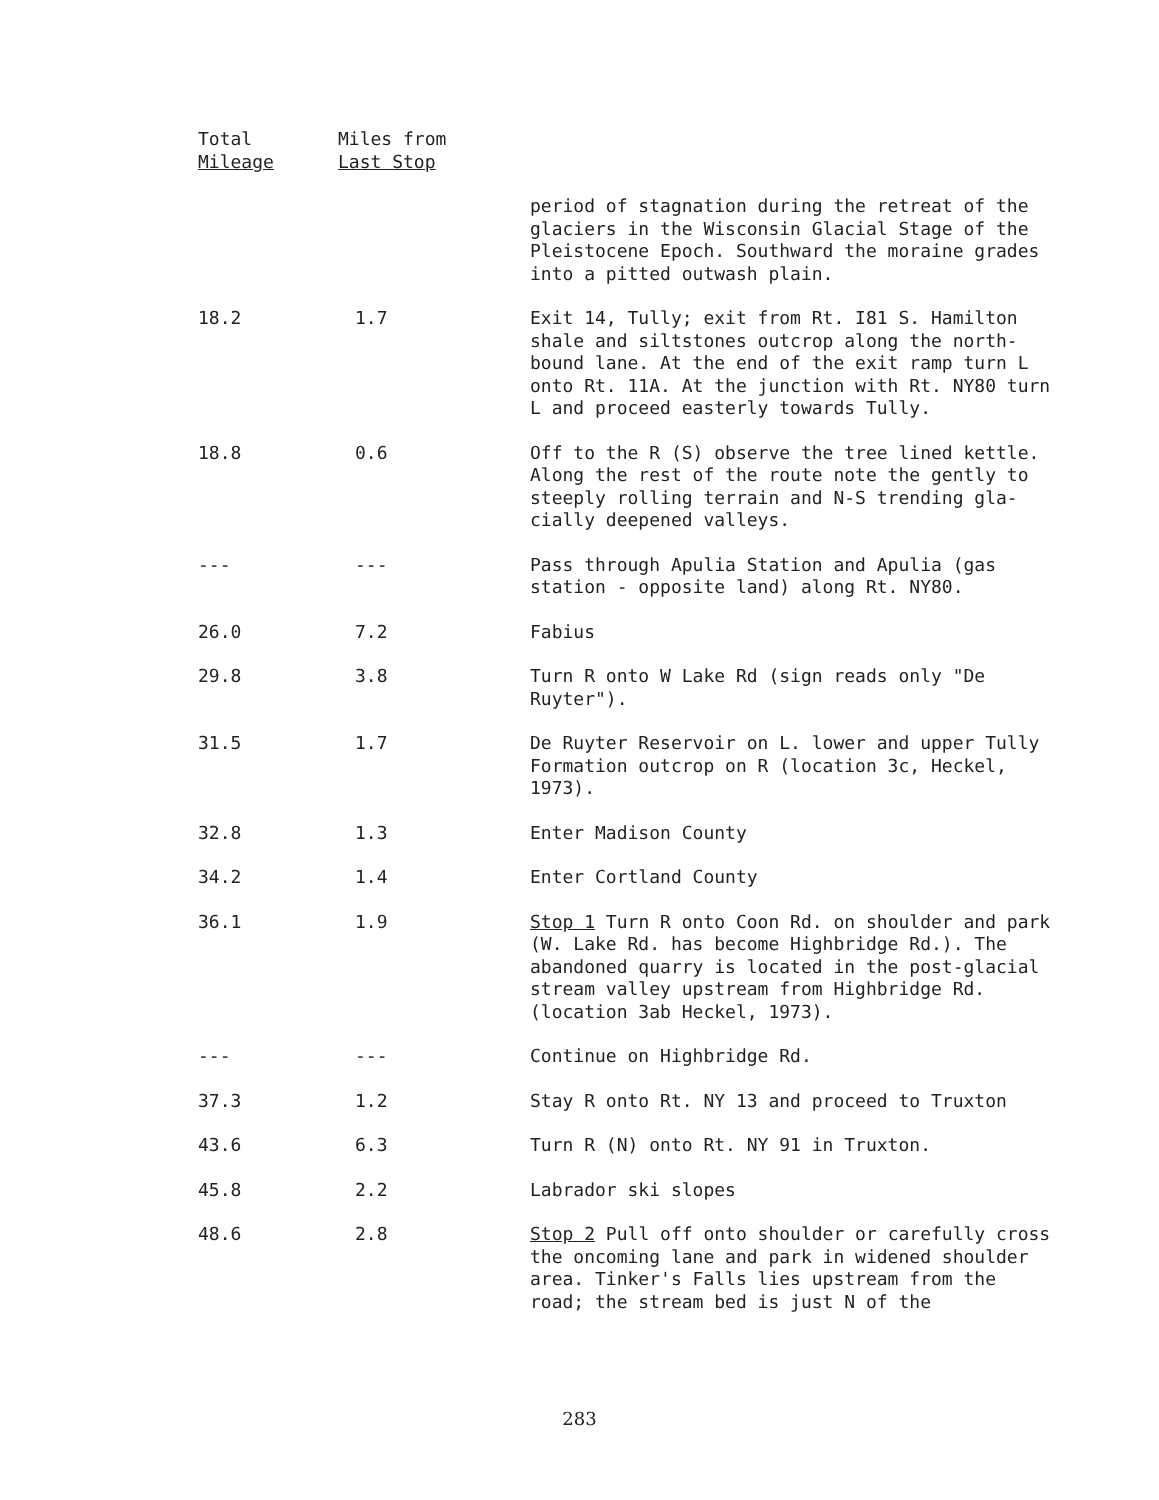| Total Mileage | Miles from Last Stop | |
| --- | --- | --- |
| | | period of stagnation during the retreat of the glaciers in the Wisconsin Glacial Stage of the Pleistocene Epoch. Southward the moraine grades into a pitted outwash plain. |
| 18.2 | 1.7 | Exit 14, Tully; exit from Rt. I81 S. Hamilton shale and siltstones outcrop along the north-bound lane. At the end of the exit ramp turn L onto Rt. 11A. At the junction with Rt. NY80 turn L and proceed easterly towards Tully. |
| 18.8 | 0.6 | Off to the R (S) observe the tree lined kettle. Along the rest of the route note the gently to steeply rolling terrain and N-S trending gla-cially deepened valleys. |
| --- | --- | Pass through Apulia Station and Apulia (gas station - opposite land) along Rt. NY80. |
| 26.0 | 7.2 | Fabius |
| 29.8 | 3.8 | Turn R onto W Lake Rd (sign reads only "De Ruyter"). |
| 31.5 | 1.7 | De Ruyter Reservoir on L. lower and upper Tully Formation outcrop on R (location 3c, Heckel, 1973). |
| 32.8 | 1.3 | Enter Madison County |
| 34.2 | 1.4 | Enter Cortland County |
| 36.1 | 1.9 | Stop 1 Turn R onto Coon Rd. on shoulder and park (W. Lake Rd. has become Highbridge Rd.). The abandoned quarry is located in the post-glacial stream valley upstream from Highbridge Rd. (location 3ab Heckel, 1973). |
| --- | --- | Continue on Highbridge Rd. |
| 37.3 | 1.2 | Stay R onto Rt. NY 13 and proceed to Truxton |
| 43.6 | 6.3 | Turn R (N) onto Rt. NY 91 in Truxton. |
| 45.8 | 2.2 | Labrador ski slopes |
| 48.6 | 2.8 | Stop 2 Pull off onto shoulder or carefully cross the oncoming lane and park in widened shoulder area. Tinker's Falls lies upstream from the road; the stream bed is just N of the |
283